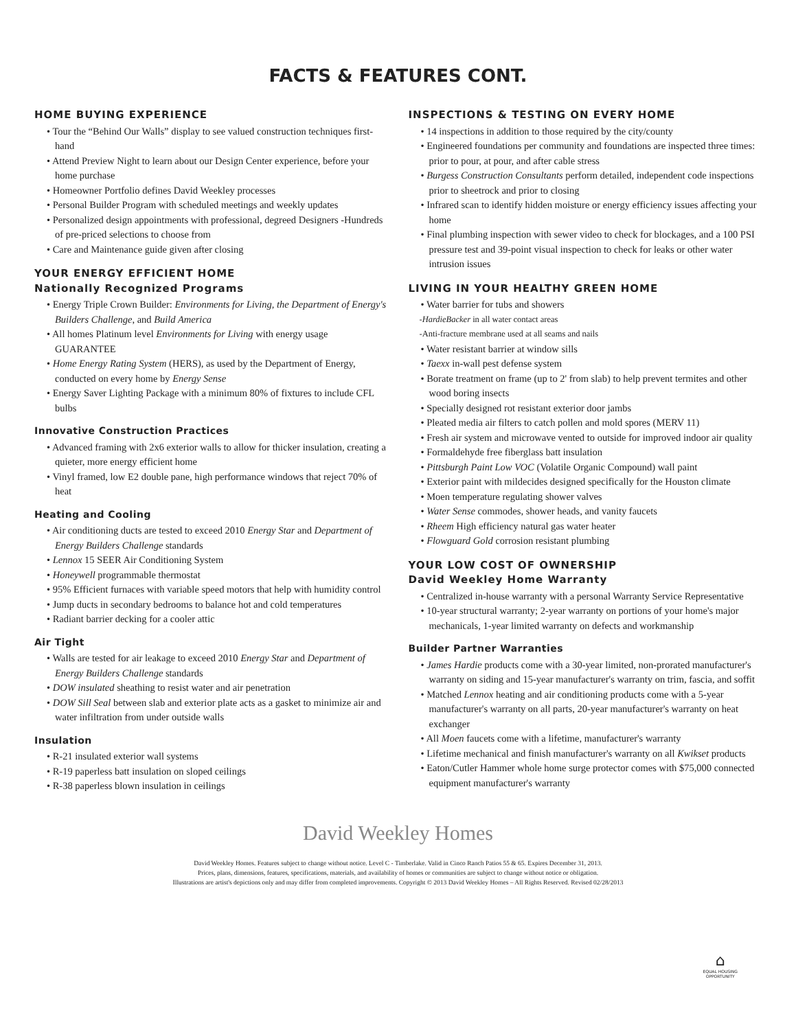FACTS & FEATURES CONT.
HOME BUYING EXPERIENCE
• Tour the “Behind Our Walls” display to see valued construction techniques first-hand
• Attend Preview Night to learn about our Design Center experience, before your home purchase
• Homeowner Portfolio defines David Weekley processes
• Personal Builder Program with scheduled meetings and weekly updates
• Personalized design appointments with professional, degreed Designers -Hundreds of pre-priced selections to choose from
• Care and Maintenance guide given after closing
YOUR ENERGY EFFICIENT HOME
Nationally Recognized Programs
• Energy Triple Crown Builder: Environments for Living, the Department of Energy's Builders Challenge, and Build America
• All homes Platinum level Environments for Living with energy usage GUARANTEE
• Home Energy Rating System (HERS), as used by the Department of Energy, conducted on every home by Energy Sense
• Energy Saver Lighting Package with a minimum 80% of fixtures to include CFL bulbs
Innovative Construction Practices
• Advanced framing with 2x6 exterior walls to allow for thicker insulation, creating a quieter, more energy efficient home
• Vinyl framed, low E2 double pane, high performance windows that reject 70% of heat
Heating and Cooling
• Air conditioning ducts are tested to exceed 2010 Energy Star and Department of Energy Builders Challenge standards
• Lennox 15 SEER Air Conditioning System
• Honeywell programmable thermostat
• 95% Efficient furnaces with variable speed motors that help with humidity control
• Jump ducts in secondary bedrooms to balance hot and cold temperatures
• Radiant barrier decking for a cooler attic
Air Tight
• Walls are tested for air leakage to exceed 2010 Energy Star and Department of Energy Builders Challenge standards
• DOW insulated sheathing to resist water and air penetration
• DOW Sill Seal between slab and exterior plate acts as a gasket to minimize air and water infiltration from under outside walls
Insulation
• R-21 insulated exterior wall systems
• R-19 paperless batt insulation on sloped ceilings
• R-38 paperless blown insulation in ceilings
INSPECTIONS & TESTING ON EVERY HOME
• 14 inspections in addition to those required by the city/county
• Engineered foundations per community and foundations are inspected three times: prior to pour, at pour, and after cable stress
• Burgess Construction Consultants perform detailed, independent code inspections prior to sheetrock and prior to closing
• Infrared scan to identify hidden moisture or energy efficiency issues affecting your home
• Final plumbing inspection with sewer video to check for blockages, and a 100 PSI pressure test and 39-point visual inspection to check for leaks or other water intrusion issues
LIVING IN YOUR HEALTHY GREEN HOME
• Water barrier for tubs and showers
-HardieBacker in all water contact areas
-Anti-fracture membrane used at all seams and nails
• Water resistant barrier at window sills
• Taexx in-wall pest defense system
• Borate treatment on frame (up to 2' from slab) to help prevent termites and other wood boring insects
• Specially designed rot resistant exterior door jambs
• Pleated media air filters to catch pollen and mold spores (MERV 11)
• Fresh air system and microwave vented to outside for improved indoor air quality
• Formaldehyde free fiberglass batt insulation
• Pittsburgh Paint Low VOC (Volatile Organic Compound) wall paint
• Exterior paint with mildecides designed specifically for the Houston climate
• Moen temperature regulating shower valves
• Water Sense commodes, shower heads, and vanity faucets
• Rheem High efficiency natural gas water heater
• Flowguard Gold corrosion resistant plumbing
YOUR LOW COST OF OWNERSHIP
David Weekley Home Warranty
• Centralized in-house warranty with a personal Warranty Service Representative
• 10-year structural warranty; 2-year warranty on portions of your home's major mechanicals, 1-year limited warranty on defects and workmanship
Builder Partner Warranties
• James Hardie products come with a 30-year limited, non-prorated manufacturer's warranty on siding and 15-year manufacturer's warranty on trim, fascia, and soffit
• Matched Lennox heating and air conditioning products come with a 5-year manufacturer's warranty on all parts, 20-year manufacturer's warranty on heat exchanger
• All Moen faucets come with a lifetime, manufacturer's warranty
• Lifetime mechanical and finish manufacturer's warranty on all Kwikset products
• Eaton/Cutler Hammer whole home surge protector comes with $75,000 connected equipment manufacturer's warranty
David Weekley Homes
David Weekley Homes. Features subject to change without notice. Level C - Timberlake. Valid in Cinco Ranch Patios 55 & 65. Expires December 31, 2013.
Prices, plans, dimensions, features, specifications, materials, and availability of homes or communities are subject to change without notice or obligation.
Illustrations are artist's depictions only and may differ from completed improvements. Copyright © 2013 David Weekley Homes – All Rights Reserved. Revised 02/28/2013
⌂
EQUAL HOUSING
OPPORTUNITY